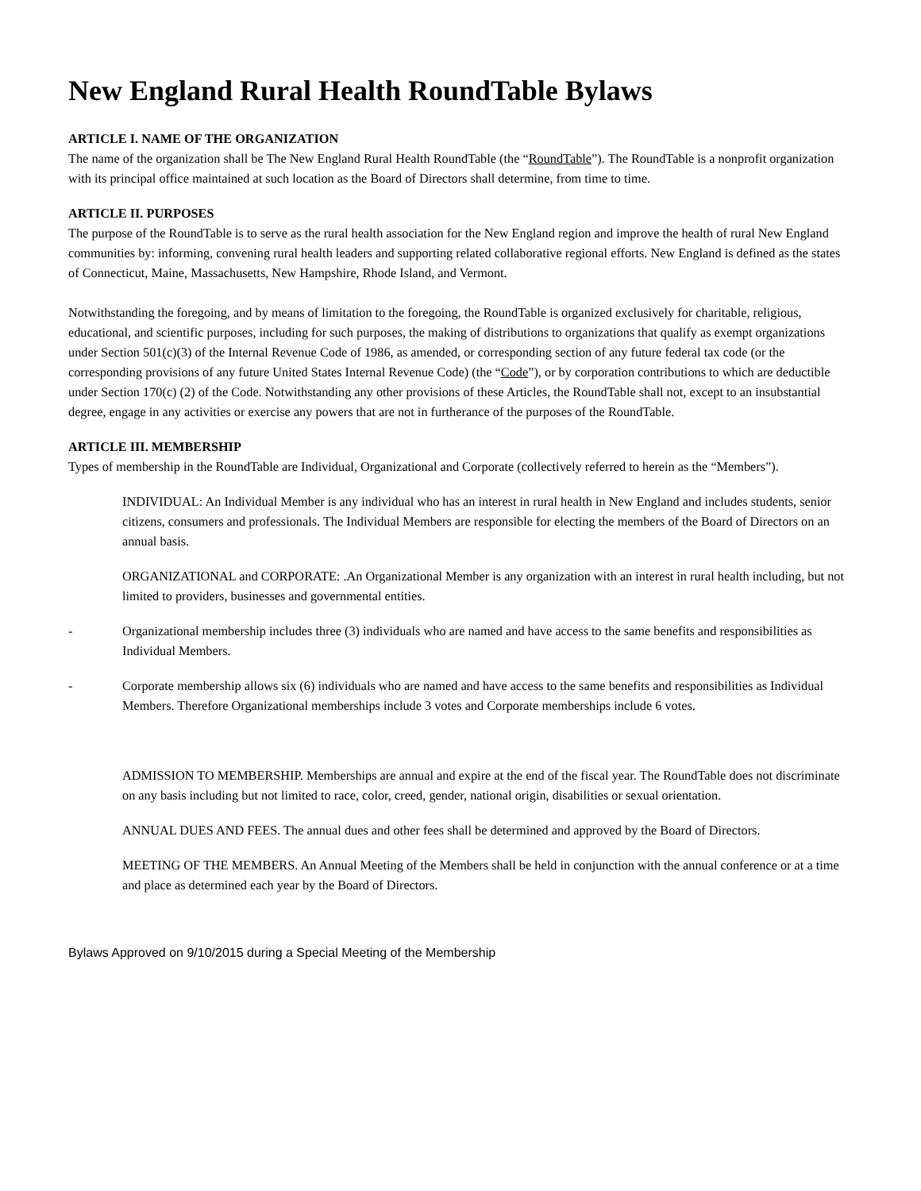New England Rural Health RoundTable Bylaws
ARTICLE I. NAME OF THE ORGANIZATION
The name of the organization shall be The New England Rural Health RoundTable (the “RoundTable”). The RoundTable is a nonprofit organization with its principal office maintained at such location as the Board of Directors shall determine, from time to time.
ARTICLE II. PURPOSES
The purpose of the RoundTable is to serve as the rural health association for the New England region and improve the health of rural New England communities by: informing, convening rural health leaders and supporting related collaborative regional efforts. New England is defined as the states of Connecticut, Maine, Massachusetts, New Hampshire, Rhode Island, and Vermont.
Notwithstanding the foregoing, and by means of limitation to the foregoing, the RoundTable is organized exclusively for charitable, religious, educational, and scientific purposes, including for such purposes, the making of distributions to organizations that qualify as exempt organizations under Section 501(c)(3) of the Internal Revenue Code of 1986, as amended, or corresponding section of any future federal tax code (or the corresponding provisions of any future United States Internal Revenue Code) (the “Code”), or by corporation contributions to which are deductible under Section 170(c) (2) of the Code. Notwithstanding any other provisions of these Articles, the RoundTable shall not, except to an insubstantial degree, engage in any activities or exercise any powers that are not in furtherance of the purposes of the RoundTable.
ARTICLE III. MEMBERSHIP
Types of membership in the RoundTable are Individual, Organizational and Corporate (collectively referred to herein as the “Members”).
INDIVIDUAL: An Individual Member is any individual who has an interest in rural health in New England and includes students, senior citizens, consumers and professionals. The Individual Members are responsible for electing the members of the Board of Directors on an annual basis.
ORGANIZATIONAL and CORPORATE: .An Organizational Member is any organization with an interest in rural health including, but not limited to providers, businesses and governmental entities.
- Organizational membership includes three (3) individuals who are named and have access to the same benefits and responsibilities as Individual Members.
- Corporate membership allows six (6) individuals who are named and have access to the same benefits and responsibilities as Individual Members. Therefore Organizational memberships include 3 votes and Corporate memberships include 6 votes.
ADMISSION TO MEMBERSHIP. Memberships are annual and expire at the end of the fiscal year. The RoundTable does not discriminate on any basis including but not limited to race, color, creed, gender, national origin, disabilities or sexual orientation.
ANNUAL DUES AND FEES. The annual dues and other fees shall be determined and approved by the Board of Directors.
MEETING OF THE MEMBERS. An Annual Meeting of the Members shall be held in conjunction with the annual conference or at a time and place as determined each year by the Board of Directors.
Bylaws Approved on 9/10/2015 during a Special Meeting of the Membership